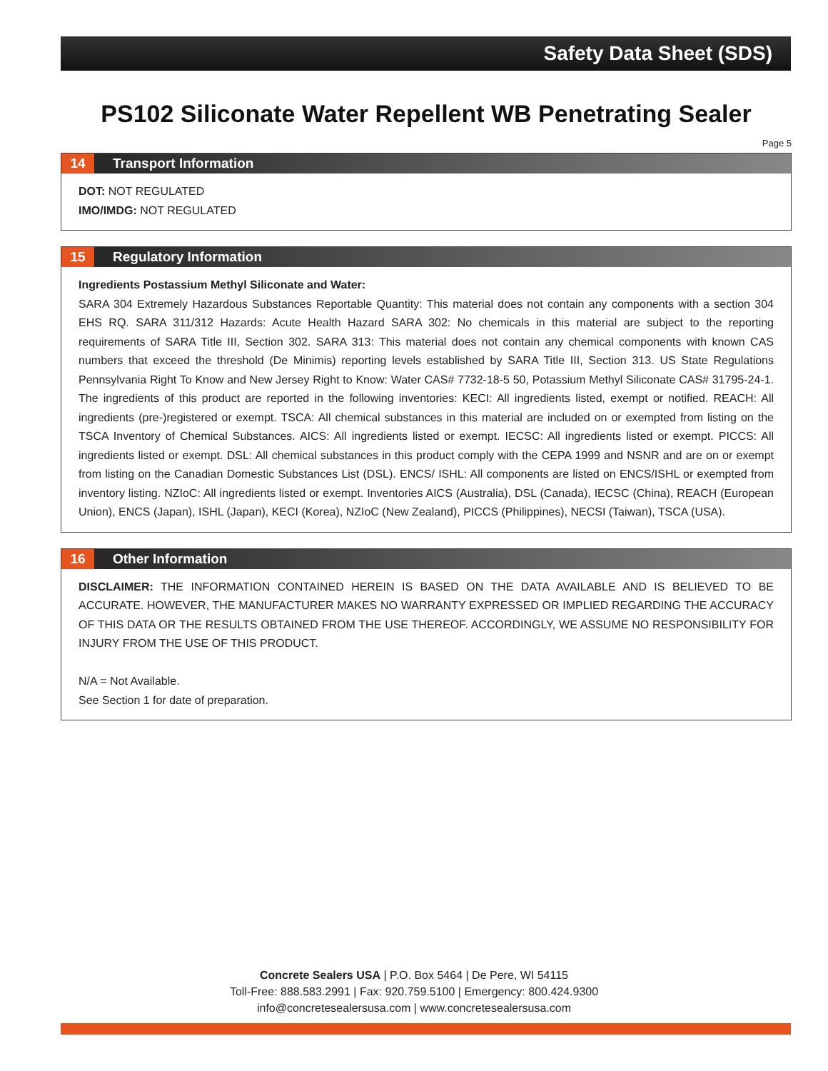Safety Data Sheet (SDS)
PS102 Siliconate Water Repellent WB Penetrating Sealer
Page 5
14 Transport Information
DOT: NOT REGULATED
IMO/IMDG: NOT REGULATED
15 Regulatory Information
Ingredients Postassium Methyl Siliconate and Water:
SARA 304 Extremely Hazardous Substances Reportable Quantity: This material does not contain any components with a section 304 EHS RQ. SARA 311/312 Hazards: Acute Health Hazard SARA 302: No chemicals in this material are subject to the reporting requirements of SARA Title III, Section 302. SARA 313: This material does not contain any chemical components with known CAS numbers that exceed the threshold (De Minimis) reporting levels established by SARA Title III, Section 313. US State Regulations Pennsylvania Right To Know and New Jersey Right to Know: Water CAS# 7732-18-5 50, Potassium Methyl Siliconate CAS# 31795-24-1. The ingredients of this product are reported in the following inventories: KECI: All ingredients listed, exempt or notified. REACH: All ingredients (pre-)registered or exempt. TSCA: All chemical substances in this material are included on or exempted from listing on the TSCA Inventory of Chemical Substances. AICS: All ingredients listed or exempt. IECSC: All ingredients listed or exempt. PICCS: All ingredients listed or exempt. DSL: All chemical substances in this product comply with the CEPA 1999 and NSNR and are on or exempt from listing on the Canadian Domestic Substances List (DSL). ENCS/ ISHL: All components are listed on ENCS/ISHL or exempted from inventory listing. NZIoC: All ingredients listed or exempt. Inventories AICS (Australia), DSL (Canada), IECSC (China), REACH (European Union), ENCS (Japan), ISHL (Japan), KECI (Korea), NZIoC (New Zealand), PICCS (Philippines), NECSI (Taiwan), TSCA (USA).
16 Other Information
DISCLAIMER: THE INFORMATION CONTAINED HEREIN IS BASED ON THE DATA AVAILABLE AND IS BELIEVED TO BE ACCURATE. HOWEVER, THE MANUFACTURER MAKES NO WARRANTY EXPRESSED OR IMPLIED REGARDING THE ACCURACY OF THIS DATA OR THE RESULTS OBTAINED FROM THE USE THEREOF. ACCORDINGLY, WE ASSUME NO RESPONSIBILITY FOR INJURY FROM THE USE OF THIS PRODUCT.
N/A = Not Available.
See Section 1 for date of preparation.
Concrete Sealers USA | P.O. Box 5464 | De Pere, WI 54115
Toll-Free: 888.583.2991 | Fax: 920.759.5100 | Emergency: 800.424.9300
info@concretesealersusa.com | www.concretesealersusa.com